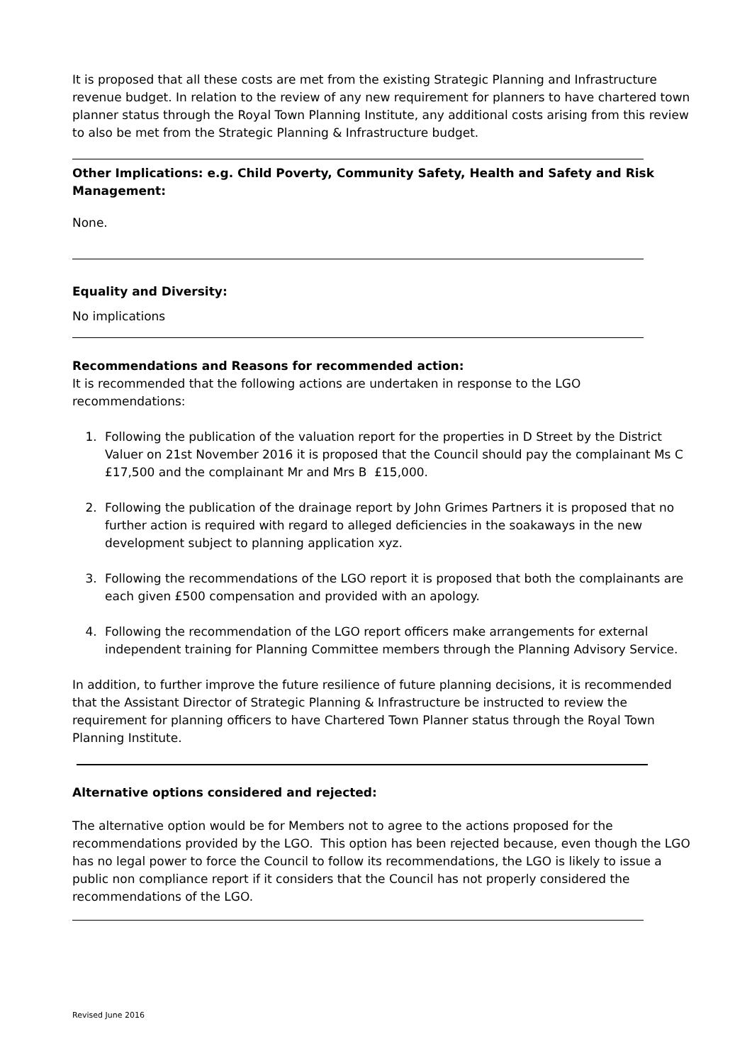It is proposed that all these costs are met from the existing Strategic Planning and Infrastructure revenue budget. In relation to the review of any new requirement for planners to have chartered town planner status through the Royal Town Planning Institute, any additional costs arising from this review to also be met from the Strategic Planning & Infrastructure budget.
Other Implications: e.g. Child Poverty, Community Safety, Health and Safety and Risk Management:
None.
Equality and Diversity:
No implications
Recommendations and Reasons for recommended action:
It is recommended that the following actions are undertaken in response to the LGO recommendations:
1. Following the publication of the valuation report for the properties in D Street by the District Valuer on 21st November 2016 it is proposed that the Council should pay the complainant Ms C £17,500 and the complainant Mr and Mrs B £15,000.
2. Following the publication of the drainage report by John Grimes Partners it is proposed that no further action is required with regard to alleged deficiencies in the soakaways in the new development subject to planning application xyz.
3. Following the recommendations of the LGO report it is proposed that both the complainants are each given £500 compensation and provided with an apology.
4. Following the recommendation of the LGO report officers make arrangements for external independent training for Planning Committee members through the Planning Advisory Service.
In addition, to further improve the future resilience of future planning decisions, it is recommended that the Assistant Director of Strategic Planning & Infrastructure be instructed to review the requirement for planning officers to have Chartered Town Planner status through the Royal Town Planning Institute.
Alternative options considered and rejected:
The alternative option would be for Members not to agree to the actions proposed for the recommendations provided by the LGO. This option has been rejected because, even though the LGO has no legal power to force the Council to follow its recommendations, the LGO is likely to issue a public non compliance report if it considers that the Council has not properly considered the recommendations of the LGO.
Revised June 2016